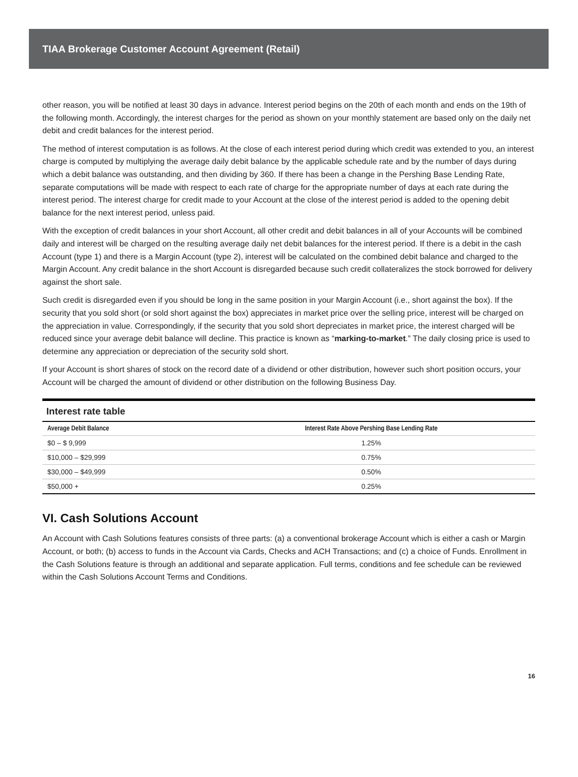TIAA Brokerage Customer Account Agreement (Retail)
other reason, you will be notified at least 30 days in advance. Interest period begins on the 20th of each month and ends on the 19th of the following month. Accordingly, the interest charges for the period as shown on your monthly statement are based only on the daily net debit and credit balances for the interest period.
The method of interest computation is as follows. At the close of each interest period during which credit was extended to you, an interest charge is computed by multiplying the average daily debit balance by the applicable schedule rate and by the number of days during which a debit balance was outstanding, and then dividing by 360. If there has been a change in the Pershing Base Lending Rate, separate computations will be made with respect to each rate of charge for the appropriate number of days at each rate during the interest period. The interest charge for credit made to your Account at the close of the interest period is added to the opening debit balance for the next interest period, unless paid.
With the exception of credit balances in your short Account, all other credit and debit balances in all of your Accounts will be combined daily and interest will be charged on the resulting average daily net debit balances for the interest period. If there is a debit in the cash Account (type 1) and there is a Margin Account (type 2), interest will be calculated on the combined debit balance and charged to the Margin Account. Any credit balance in the short Account is disregarded because such credit collateralizes the stock borrowed for delivery against the short sale.
Such credit is disregarded even if you should be long in the same position in your Margin Account (i.e., short against the box). If the security that you sold short (or sold short against the box) appreciates in market price over the selling price, interest will be charged on the appreciation in value. Correspondingly, if the security that you sold short depreciates in market price, the interest charged will be reduced since your average debit balance will decline. This practice is known as “marking-to-market.” The daily closing price is used to determine any appreciation or depreciation of the security sold short.
If your Account is short shares of stock on the record date of a dividend or other distribution, however such short position occurs, your Account will be charged the amount of dividend or other distribution on the following Business Day.
Interest rate table
| Average Debit Balance | Interest Rate Above Pershing Base Lending Rate |
| --- | --- |
| $0 – $ 9,999 | 1.25% |
| $10,000 – $29,999 | 0.75% |
| $30,000 – $49,999 | 0.50% |
| $50,000 + | 0.25% |
VI. Cash Solutions Account
An Account with Cash Solutions features consists of three parts: (a) a conventional brokerage Account which is either a cash or Margin Account, or both; (b) access to funds in the Account via Cards, Checks and ACH Transactions; and (c) a choice of Funds. Enrollment in the Cash Solutions feature is through an additional and separate application. Full terms, conditions and fee schedule can be reviewed within the Cash Solutions Account Terms and Conditions.
16